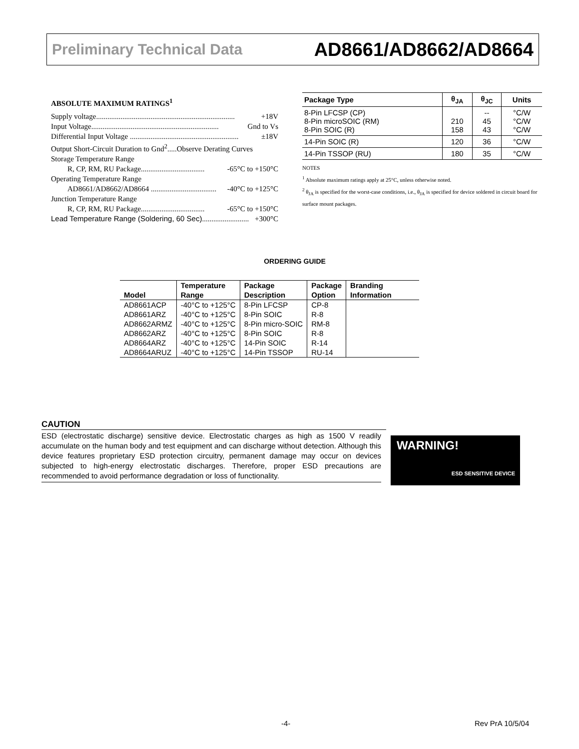Preliminary Technical Data AD8661/AD8662/AD8664
ABSOLUTE MAXIMUM RATINGS<sup>1</sup>
Supply voltage.......................................................................... +18V
Input Voltage.................................................................... Gnd to Vs
Differential Input Voltage .......................................................... ±18V
Output Short-Circuit Duration to Gnd<sup>2</sup>.....Observe Derating Curves
Storage Temperature Range
R, CP, RM, RU Package.................................. -65°C to +150°C
Operating Temperature Range
AD8661/AD8662/AD8664 ................................... -40°C to +125°C
Junction Temperature Range
R, CP, RM, RU Package.................................. -65°C to +150°C
Lead Temperature Range (Soldering, 60 Sec)......................... +300°C
| Package Type | θ<sub>JA</sub> | θ<sub>JC</sub> | Units |
| --- | --- | --- | --- |
| 8-Pin LFCSP (CP) 8-Pin microSOIC (RM) 8-Pin SOIC (R) | 210 158 | -- 45 43 | °C/W °C/W °C/W |
| 14-Pin SOIC (R) | 120 | 36 | °C/W |
| 14-Pin TSSOP (RU) | 180 | 35 | °C/W |
NOTES
<sup>1</sup> Absolute maximum ratings apply at 25°C, unless otherwise noted.
<sup>2</sup> θ<sub>JA</sub> is specified for the worst-case conditions, i.e., θ<sub>JA</sub> is specified for device soldered in circuit board for surface mount packages.
ORDERING GUIDE
| Model | Temperature Range | Package Description | Package Option | Branding Information |
| --- | --- | --- | --- | --- |
| AD8661ACP | -40°C to +125°C | 8-Pin LFCSP | CP-8 | |
| AD8661ARZ | -40°C to +125°C | 8-Pin SOIC | R-8 | |
| AD8662ARMZ | -40°C to +125°C | 8-Pin micro-SOIC | RM-8 | |
| AD8662ARZ | -40°C to +125°C | 8-Pin SOIC | R-8 | |
| AD8664ARZ | -40°C to +125°C | 14-Pin SOIC | R-14 | |
| AD8664ARUZ | -40°C to +125°C | 14-Pin TSSOP | RU-14 | |
CAUTION
ESD (electrostatic discharge) sensitive device. Electrostatic charges as high as 1500 V readily accumulate on the human body and test equipment and can discharge without detection. Although this device features proprietary ESD protection circuitry, permanent damage may occur on devices subjected to high-energy electrostatic discharges. Therefore, proper ESD precautions are recommended to avoid performance degradation or loss of functionality.
WARNING!
ESD SENSITIVE DEVICE
-4- Rev PrA 10/5/04